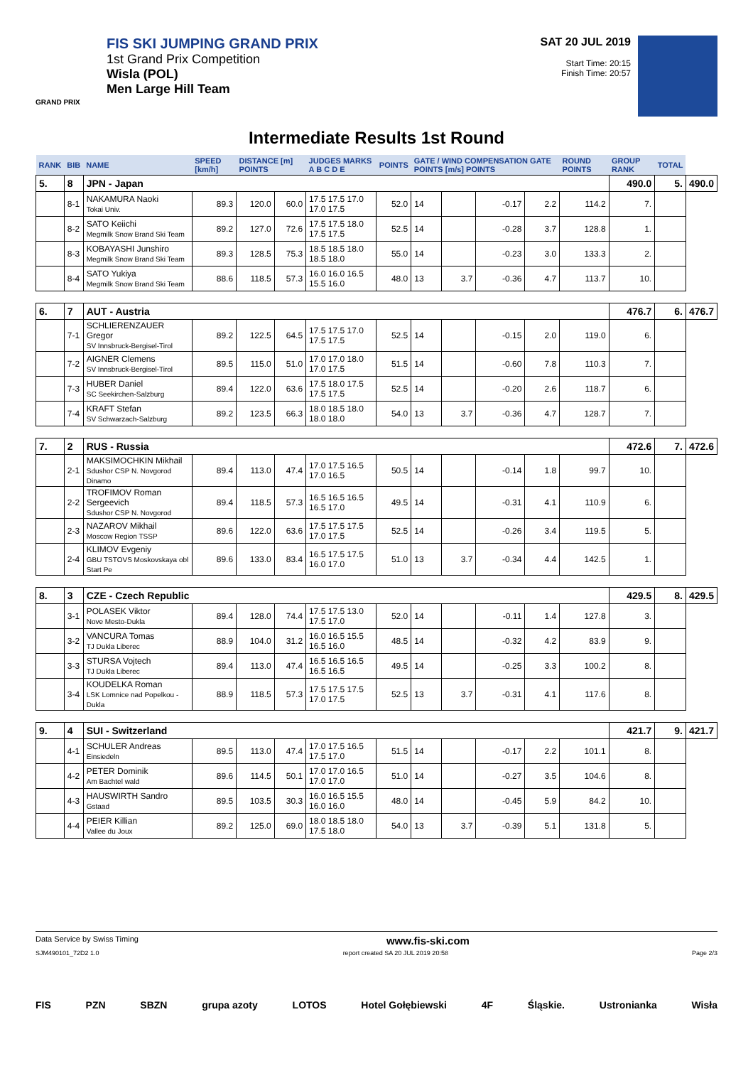FIS SKI JUMPING GRAND PRIX
1st Grand Prix Competition
Wisla (POL)
Men Large Hill Team
GRAND PRIX
SAT 20 JUL 2019
Start Time: 20:15
Finish Time: 20:57
Intermediate Results 1st Round
| RANK | BIB | NAME | SPEED [km/h] | DISTANCE [m] POINTS | | JUDGES MARKS A B C D E | POINTS | GATE / WIND COMPENSATION GATE POINTS [m/s] POINTS | | | | ROUND POINTS | GROUP RANK | TOTAL | |
| --- | --- | --- | --- | --- | --- | --- | --- | --- | --- | --- | --- | --- | --- | --- | --- |
| 5. | 8 | JPN - Japan | | | | | | | | | | | 490.0 | 5. | 490.0 |
| | 8-1 | NAKAMURA Naoki Tokai Univ. | 89.3 | 120.0 | 60.0 | 17.5 17.5 17.0 17.0 17.5 | 52.0 | 14 | | -0.17 | 2.2 | 114.2 | 7. | | |
| | 8-2 | SATO Keiichi Megmilk Snow Brand Ski Team | 89.2 | 127.0 | 72.6 | 17.5 17.5 18.0 17.5 17.5 | 52.5 | 14 | | -0.28 | 3.7 | 128.8 | 1. | | |
| | 8-3 | KOBAYASHI Junshiro Megmilk Snow Brand Ski Team | 89.3 | 128.5 | 75.3 | 18.5 18.5 18.0 18.5 18.0 | 55.0 | 14 | | -0.23 | 3.0 | 133.3 | 2. | | |
| | 8-4 | SATO Yukiya Megmilk Snow Brand Ski Team | 88.6 | 118.5 | 57.3 | 16.0 16.0 16.5 15.5 16.0 | 48.0 | 13 | 3.7 | -0.36 | 4.7 | 113.7 | 10. | | |
| 6. | 7 | AUT - Austria | | | | | | | | | | | 476.7 | 6. | 476.7 |
| | 7-1 | SCHLIERENZAUER Gregor SV Innsbruck-Bergisel-Tirol | 89.2 | 122.5 | 64.5 | 17.5 17.5 17.0 17.5 17.5 | 52.5 | 14 | | -0.15 | 2.0 | 119.0 | 6. | | |
| | 7-2 | AIGNER Clemens SV Innsbruck-Bergisel-Tirol | 89.5 | 115.0 | 51.0 | 17.0 17.0 18.0 17.0 17.5 | 51.5 | 14 | | -0.60 | 7.8 | 110.3 | 7. | | |
| | 7-3 | HUBER Daniel SC Seekirchen-Salzburg | 89.4 | 122.0 | 63.6 | 17.5 18.0 17.5 17.5 17.5 | 52.5 | 14 | | -0.20 | 2.6 | 118.7 | 6. | | |
| | 7-4 | KRAFT Stefan SV Schwarzach-Salzburg | 89.2 | 123.5 | 66.3 | 18.0 18.5 18.0 18.0 18.0 | 54.0 | 13 | 3.7 | -0.36 | 4.7 | 128.7 | 7. | | |
| 7. | 2 | RUS - Russia | | | | | | | | | | | 472.6 | 7. | 472.6 |
| | 2-1 | MAKSIMOCHKIN Mikhail Sdushor CSP N. Novgorod Dinamo | 89.4 | 113.0 | 47.4 | 17.0 17.5 16.5 17.0 16.5 | 50.5 | 14 | | -0.14 | 1.8 | 99.7 | 10. | | |
| | 2-2 | TROFIMOV Roman Sergeevich Sdushor CSP N. Novgorod | 89.4 | 118.5 | 57.3 | 16.5 16.5 16.5 16.5 17.0 | 49.5 | 14 | | -0.31 | 4.1 | 110.9 | 6. | | |
| | 2-3 | NAZAROV Mikhail Moscow Region TSSP | 89.6 | 122.0 | 63.6 | 17.5 17.5 17.5 17.0 17.5 | 52.5 | 14 | | -0.26 | 3.4 | 119.5 | 5. | | |
| | 2-4 | KLIMOV Evgeniy GBU TSTOVS Moskovskaya obl Start Pe | 89.6 | 133.0 | 83.4 | 16.5 17.5 17.5 16.0 17.0 | 51.0 | 13 | 3.7 | -0.34 | 4.4 | 142.5 | 1. | | |
| 8. | 3 | CZE - Czech Republic | | | | | | | | | | | 429.5 | 8. | 429.5 |
| | 3-1 | POLASEK Viktor Nove Mesto-Dukla | 89.4 | 128.0 | 74.4 | 17.5 17.5 13.0 17.5 17.0 | 52.0 | 14 | | -0.11 | 1.4 | 127.8 | 3. | | |
| | 3-2 | VANCURA Tomas TJ Dukla Liberec | 88.9 | 104.0 | 31.2 | 16.0 16.5 15.5 16.5 16.0 | 48.5 | 14 | | -0.32 | 4.2 | 83.9 | 9. | | |
| | 3-3 | STURSA Vojtech TJ Dukla Liberec | 89.4 | 113.0 | 47.4 | 16.5 16.5 16.5 16.5 16.5 | 49.5 | 14 | | -0.25 | 3.3 | 100.2 | 8. | | |
| | 3-4 | KOUDELKA Roman LSK Lomnice nad Popelkou - Dukla | 88.9 | 118.5 | 57.3 | 17.5 17.5 17.5 17.0 17.5 | 52.5 | 13 | 3.7 | -0.31 | 4.1 | 117.6 | 8. | | |
| 9. | 4 | SUI - Switzerland | | | | | | | | | | | 421.7 | 9. | 421.7 |
| | 4-1 | SCHULER Andreas Einsiedeln | 89.5 | 113.0 | 47.4 | 17.0 17.5 16.5 17.5 17.0 | 51.5 | 14 | | -0.17 | 2.2 | 101.1 | 8. | | |
| | 4-2 | PETER Dominik Am Bachtel wald | 89.6 | 114.5 | 50.1 | 17.0 17.0 16.5 17.0 17.0 | 51.0 | 14 | | -0.27 | 3.5 | 104.6 | 8. | | |
| | 4-3 | HAUSWIRTH Sandro Gstaad | 89.5 | 103.5 | 30.3 | 16.0 16.5 15.5 16.0 16.0 | 48.0 | 14 | | -0.45 | 5.9 | 84.2 | 10. | | |
| | 4-4 | PEIER Killian Vallee du Joux | 89.2 | 125.0 | 69.0 | 18.0 18.5 18.0 17.5 18.0 | 54.0 | 13 | 3.7 | -0.39 | 5.1 | 131.8 | 5. | | |
Data Service by Swiss Timing www.fis-ski.com
SJM490101_72D2 1.0 report created SA 20 JUL 2019 20:58 Page 2/3
FIS PZN SBZN grupa azoty LOTOS Hotel Gołębiewski 4F Śląskie. Ustronianka Wisła